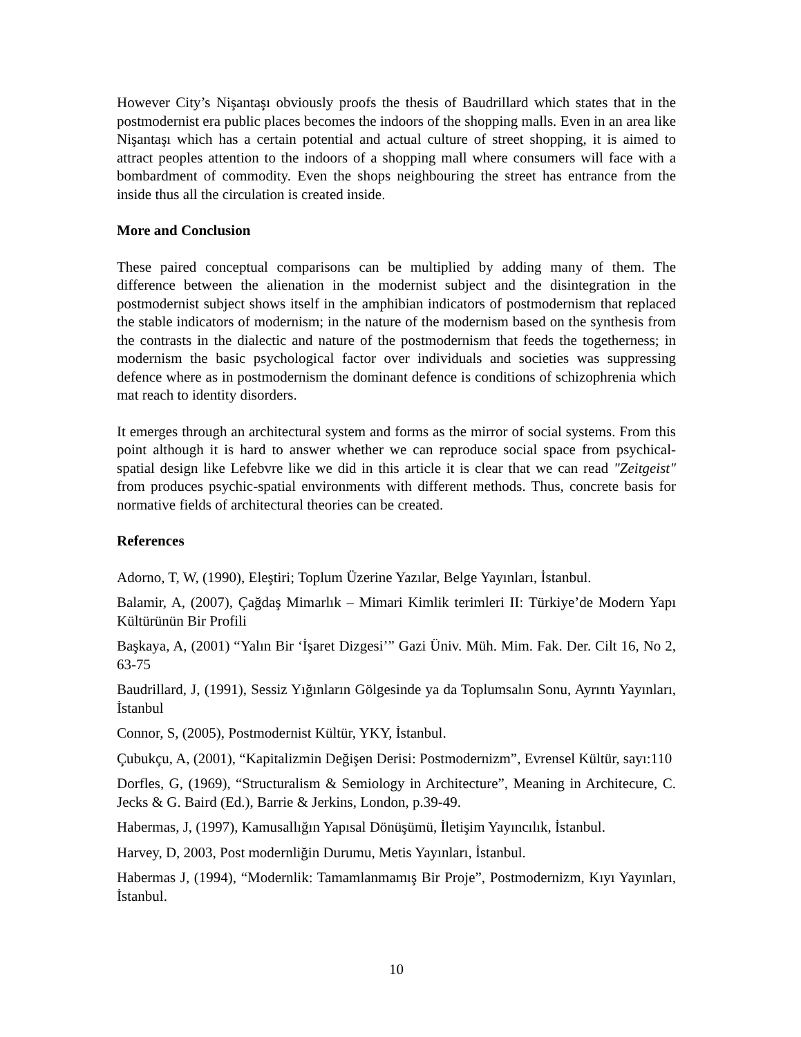However City’s Nişantaşı obviously proofs the thesis of Baudrillard which states that in the postmodernist era public places becomes the indoors of the shopping malls. Even in an area like Nişantaşı which has a certain potential and actual culture of street shopping, it is aimed to attract peoples attention to the indoors of a shopping mall where consumers will face with a bombardment of commodity. Even the shops neighbouring the street has entrance from the inside thus all the circulation is created inside.
More and Conclusion
These paired conceptual comparisons can be multiplied by adding many of them. The difference between the alienation in the modernist subject and the disintegration in the postmodernist subject shows itself in the amphibian indicators of postmodernism that replaced the stable indicators of modernism; in the nature of the modernism based on the synthesis from the contrasts in the dialectic and nature of the postmodernism that feeds the togetherness; in modernism the basic psychological factor over individuals and societies was suppressing defence where as in postmodernism the dominant defence is conditions of schizophrenia which mat reach to identity disorders.
It emerges through an architectural system and forms as the mirror of social systems. From this point although it is hard to answer whether we can reproduce social space from psychical-spatial design like Lefebvre like we did in this article it is clear that we can read "Zeitgeist" from produces psychic-spatial environments with different methods. Thus, concrete basis for normative fields of architectural theories can be created.
References
Adorno, T, W, (1990), Eleştiri; Toplum Üzerine Yazılar, Belge Yayınları, İstanbul.
Balamir, A, (2007), Çağdaş Mimarlık – Mimari Kimlik terimleri II: Türkiye’de Modern Yapı Kültürünün Bir Profili
Başkaya, A, (2001) “Yalın Bir ‘İşaret Dizgesi’” Gazi Üniv. Müh. Mim. Fak. Der. Cilt 16, No 2, 63-75
Baudrillard, J, (1991), Sessiz Yığınların Gölgesinde ya da Toplumsalın Sonu, Ayrıntı Yayınları, İstanbul
Connor, S, (2005), Postmodernist Kültür, YKY, İstanbul.
Çubukçu, A, (2001), “Kapitalizmin Değişen Derisi: Postmodernizm”, Evrensel Kültür, sayı:110
Dorfles, G, (1969), “Structuralism & Semiology in Architecture”, Meaning in Architecure, C. Jecks & G. Baird (Ed.), Barrie & Jerkins, London, p.39-49.
Habermas, J, (1997), Kamusallığın Yapısal Dönüşümü, İletişim Yayıncılık, İstanbul.
Harvey, D, 2003, Post modernliğin Durumu, Metis Yayınları, İstanbul.
Habermas J, (1994), “Modernlik: Tamamlanmamış Bir Proje”, Postmodernizm, Kıyı Yayınları, İstanbul.
10